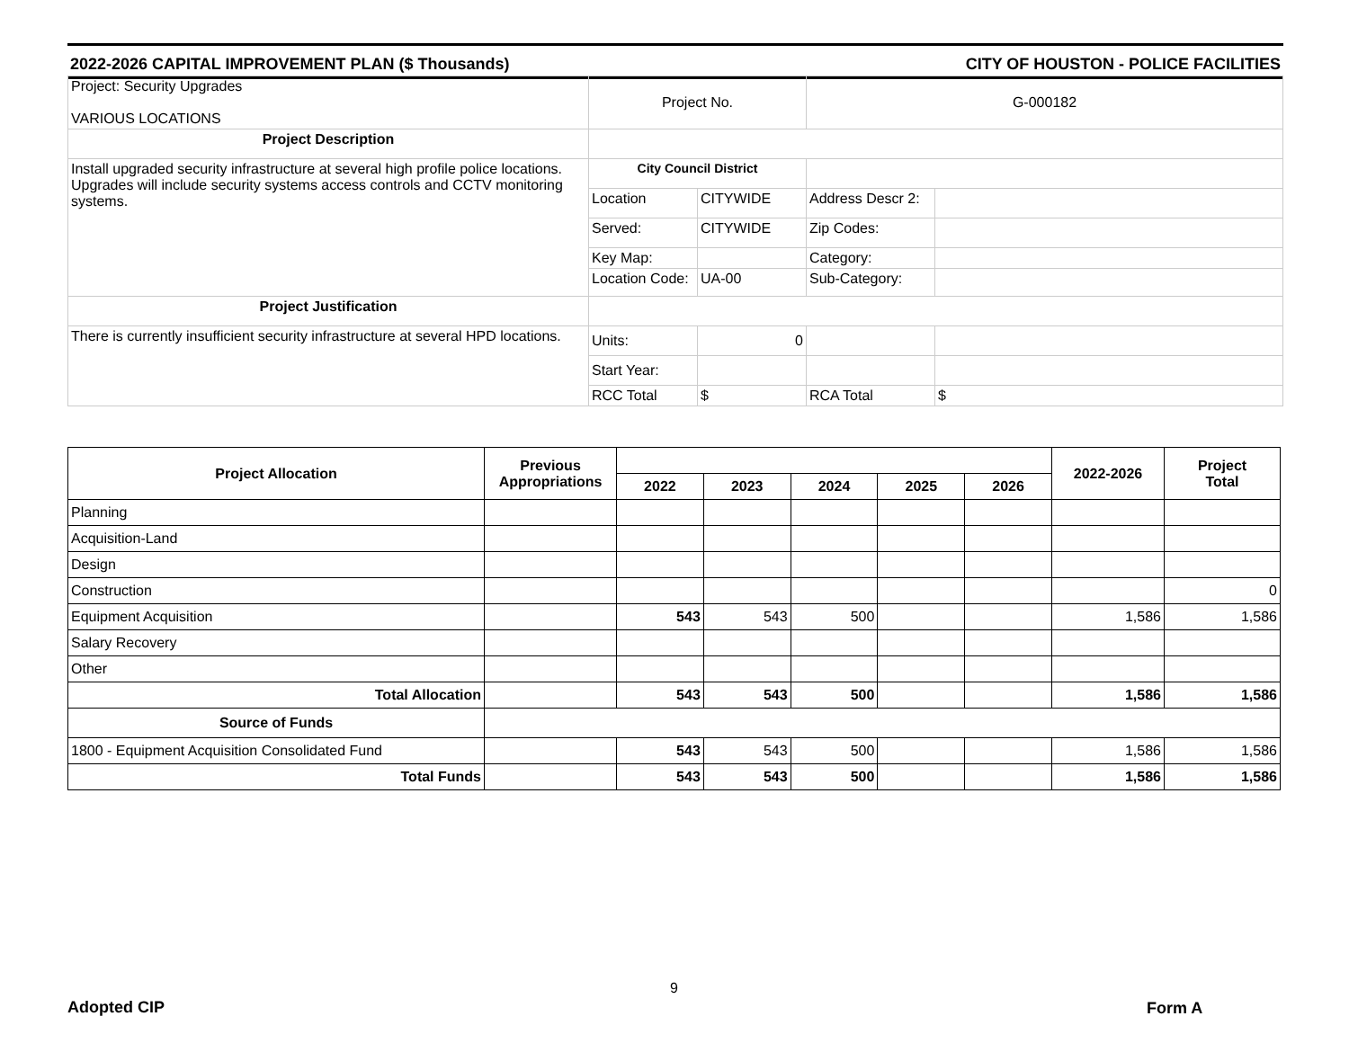2022-2026 CAPITAL IMPROVEMENT PLAN ($ Thousands) CITY OF HOUSTON - POLICE FACILITIES
| Project: Security Upgrades VARIOUS LOCATIONS | Project No. | | G-000182 | |
| Project Description | | | | |
| Install upgraded security infrastructure at several high profile police locations. Upgrades will include security systems access controls and CCTV monitoring systems. | City Council District | | | |
| | Location | CITYWIDE | Address Descr 2: | |
| | Served: | CITYWIDE | Zip Codes: | |
| | Key Map: | | Category: | |
| | Location Code: | UA-00 | Sub-Category: | |
| Project Justification | | | | |
| There is currently insufficient security infrastructure at several HPD locations. | Units: | 0 | | |
| | Start Year: | | | |
| | RCC Total | $ | RCA Total | $ |
| Project Allocation | Previous Appropriations | | | | | | 2022-2026 | Project Total |
| --- | --- | --- | --- | --- | --- | --- | --- | --- |
| | | 2022 | 2023 | 2024 | 2025 | 2026 | | |
| Planning | | | | | | | | |
| Acquisition-Land | | | | | | | | |
| Design | | | | | | | | |
| Construction | | | | | | | | 0 |
| Equipment Acquisition | | 543 | 543 | 500 | | | 1,586 | 1,586 |
| Salary Recovery | | | | | | | | |
| Other | | | | | | | | |
| Total Allocation | | 543 | 543 | 500 | | | 1,586 | 1,586 |
| Source of Funds | | | | | | | | |
| 1800 - Equipment Acquisition Consolidated Fund | | 543 | 543 | 500 | | | 1,586 | 1,586 |
| Total Funds | | 543 | 543 | 500 | | | 1,586 | 1,586 |
9
Adopted CIP Form A